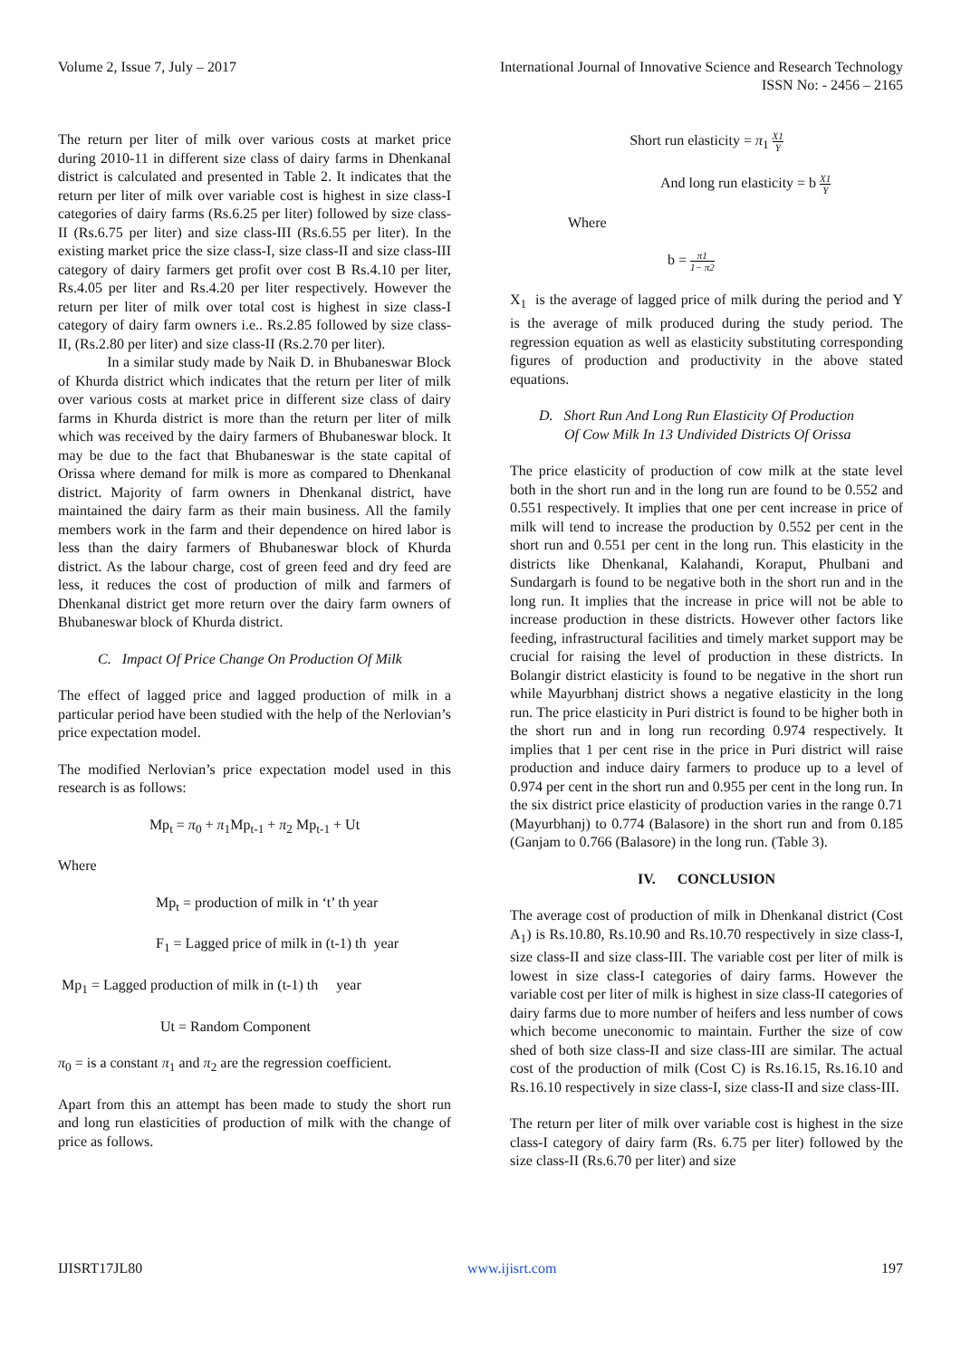Volume 2, Issue 7, July – 2017 International Journal of Innovative Science and Research Technology
ISSN No: - 2456 – 2165
The return per liter of milk over various costs at market price during 2010-11 in different size class of dairy farms in Dhenkanal district is calculated and presented in Table 2. It indicates that the return per liter of milk over variable cost is highest in size class-I categories of dairy farms (Rs.6.25 per liter) followed by size class-II (Rs.6.75 per liter) and size class-III (Rs.6.55 per liter). In the existing market price the size class-I, size class-II and size class-III category of dairy farmers get profit over cost B Rs.4.10 per liter, Rs.4.05 per liter and Rs.4.20 per liter respectively. However the return per liter of milk over total cost is highest in size class-I category of dairy farm owners i.e.. Rs.2.85 followed by size class-II, (Rs.2.80 per liter) and size class-II (Rs.2.70 per liter).
In a similar study made by Naik D. in Bhubaneswar Block of Khurda district which indicates that the return per liter of milk over various costs at market price in different size class of dairy farms in Khurda district is more than the return per liter of milk which was received by the dairy farmers of Bhubaneswar block. It may be due to the fact that Bhubaneswar is the state capital of Orissa where demand for milk is more as compared to Dhenkanal district. Majority of farm owners in Dhenkanal district, have maintained the dairy farm as their main business. All the family members work in the farm and their dependence on hired labor is less than the dairy farmers of Bhubaneswar block of Khurda district. As the labour charge, cost of green feed and dry feed are less, it reduces the cost of production of milk and farmers of Dhenkanal district get more return over the dairy farm owners of Bhubaneswar block of Khurda district.
C. Impact Of Price Change On Production Of Milk
The effect of lagged price and lagged production of milk in a particular period have been studied with the help of the Nerlovian’s price expectation model.
The modified Nerlovian’s price expectation model used in this research is as follows:
Mp<sub>t</sub> = π<sub>0</sub> + π<sub>1</sub>Mp<sub>t-1</sub> + π<sub>2</sub> Mp<sub>t-1</sub> + Ut
Where
Mp<sub>t</sub> = production of milk in ‘t’ th year
F<sub>1</sub> = Lagged price of milk in (t-1) th year
Mp<sub>1</sub> = Lagged production of milk in (t-1) th year
Ut = Random Component
π<sub>0</sub> = is a constant π<sub>1</sub> and π<sub>2</sub> are the regression coefficient.
Apart from this an attempt has been made to study the short run and long run elasticities of production of milk with the change of price as follows.
Short run elasticity = π<sub>1</sub> X1 Y
And long run elasticity = b X1 Y
Where
b = π1 1− π2
X<sub>1</sub> is the average of lagged price of milk during the period and Y is the average of milk produced during the study period. The regression equation as well as elasticity substituting corresponding figures of production and productivity in the above stated equations.
D. Short Run And Long Run Elasticity Of Production
Of Cow Milk In 13 Undivided Districts Of Orissa
The price elasticity of production of cow milk at the state level both in the short run and in the long run are found to be 0.552 and 0.551 respectively. It implies that one per cent increase in price of milk will tend to increase the production by 0.552 per cent in the short run and 0.551 per cent in the long run. This elasticity in the districts like Dhenkanal, Kalahandi, Koraput, Phulbani and Sundargarh is found to be negative both in the short run and in the long run. It implies that the increase in price will not be able to increase production in these districts. However other factors like feeding, infrastructural facilities and timely market support may be crucial for raising the level of production in these districts. In Bolangir district elasticity is found to be negative in the short run while Mayurbhanj district shows a negative elasticity in the long run. The price elasticity in Puri district is found to be higher both in the short run and in long run recording 0.974 respectively. It implies that 1 per cent rise in the price in Puri district will raise production and induce dairy farmers to produce up to a level of 0.974 per cent in the short run and 0.955 per cent in the long run. In the six district price elasticity of production varies in the range 0.71 (Mayurbhanj) to 0.774 (Balasore) in the short run and from 0.185 (Ganjam to 0.766 (Balasore) in the long run. (Table 3).
IV. CONCLUSION
The average cost of production of milk in Dhenkanal district (Cost A<sub>1</sub>) is Rs.10.80, Rs.10.90 and Rs.10.70 respectively in size class-I, size class-II and size class-III. The variable cost per liter of milk is lowest in size class-I categories of dairy farms. However the variable cost per liter of milk is highest in size class-II categories of dairy farms due to more number of heifers and less number of cows which become uneconomic to maintain. Further the size of cow shed of both size class-II and size class-III are similar. The actual cost of the production of milk (Cost C) is Rs.16.15, Rs.16.10 and Rs.16.10 respectively in size class-I, size class-II and size class-III.
The return per liter of milk over variable cost is highest in the size class-I category of dairy farm (Rs. 6.75 per liter) followed by the size class-II (Rs.6.70 per liter) and size
IJISRT17JL80 www.ijisrt.com 197